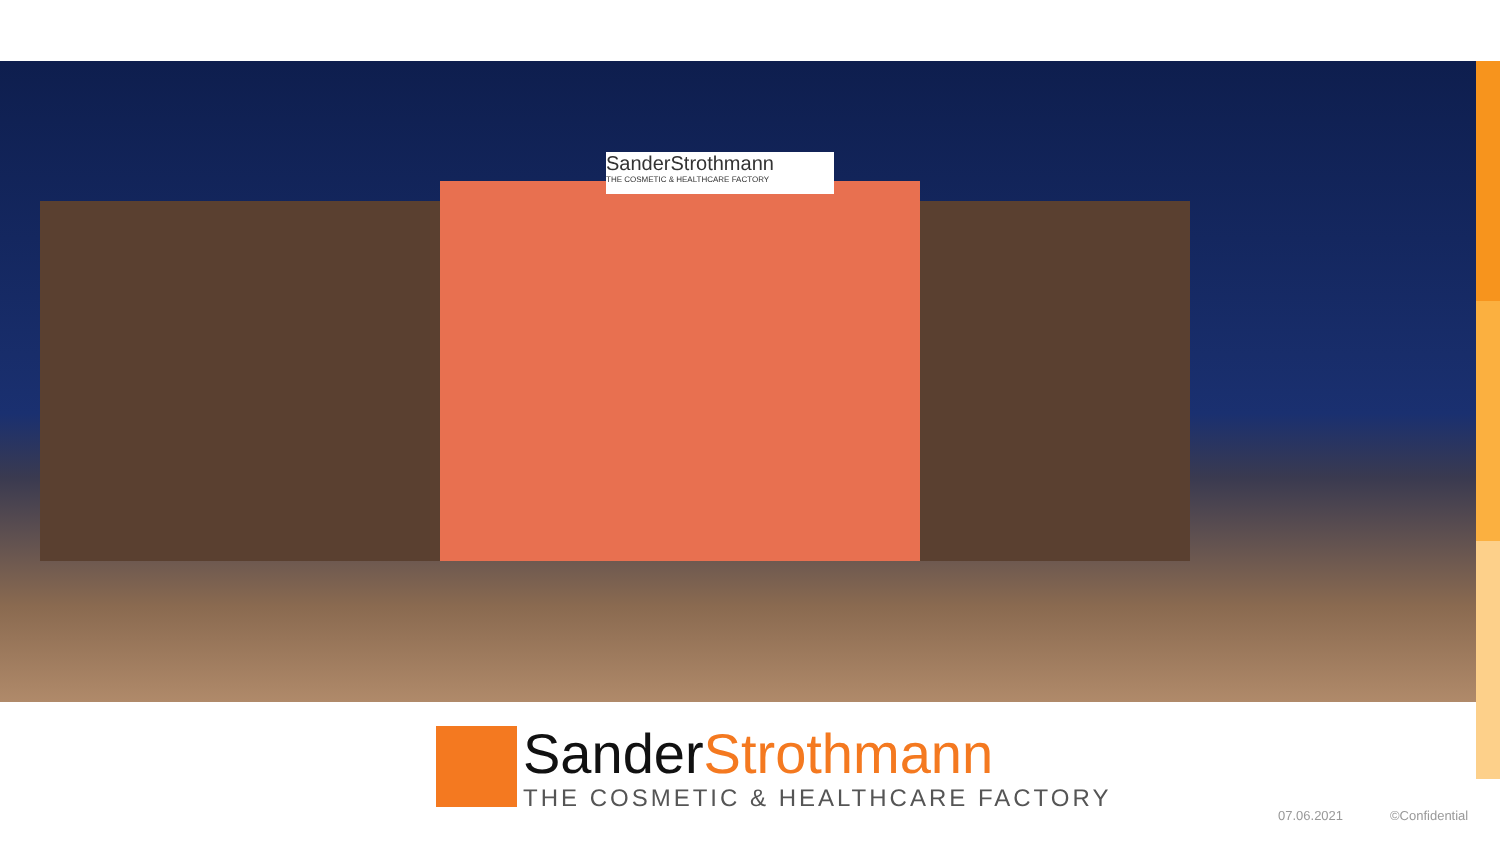SanderStrothmann
THE COSMETIC & HEALTHCARE FACTORY
SanderStrothmann
THE COSMETIC & HEALTHCARE FACTORY
07.06.2021 ©Confidential